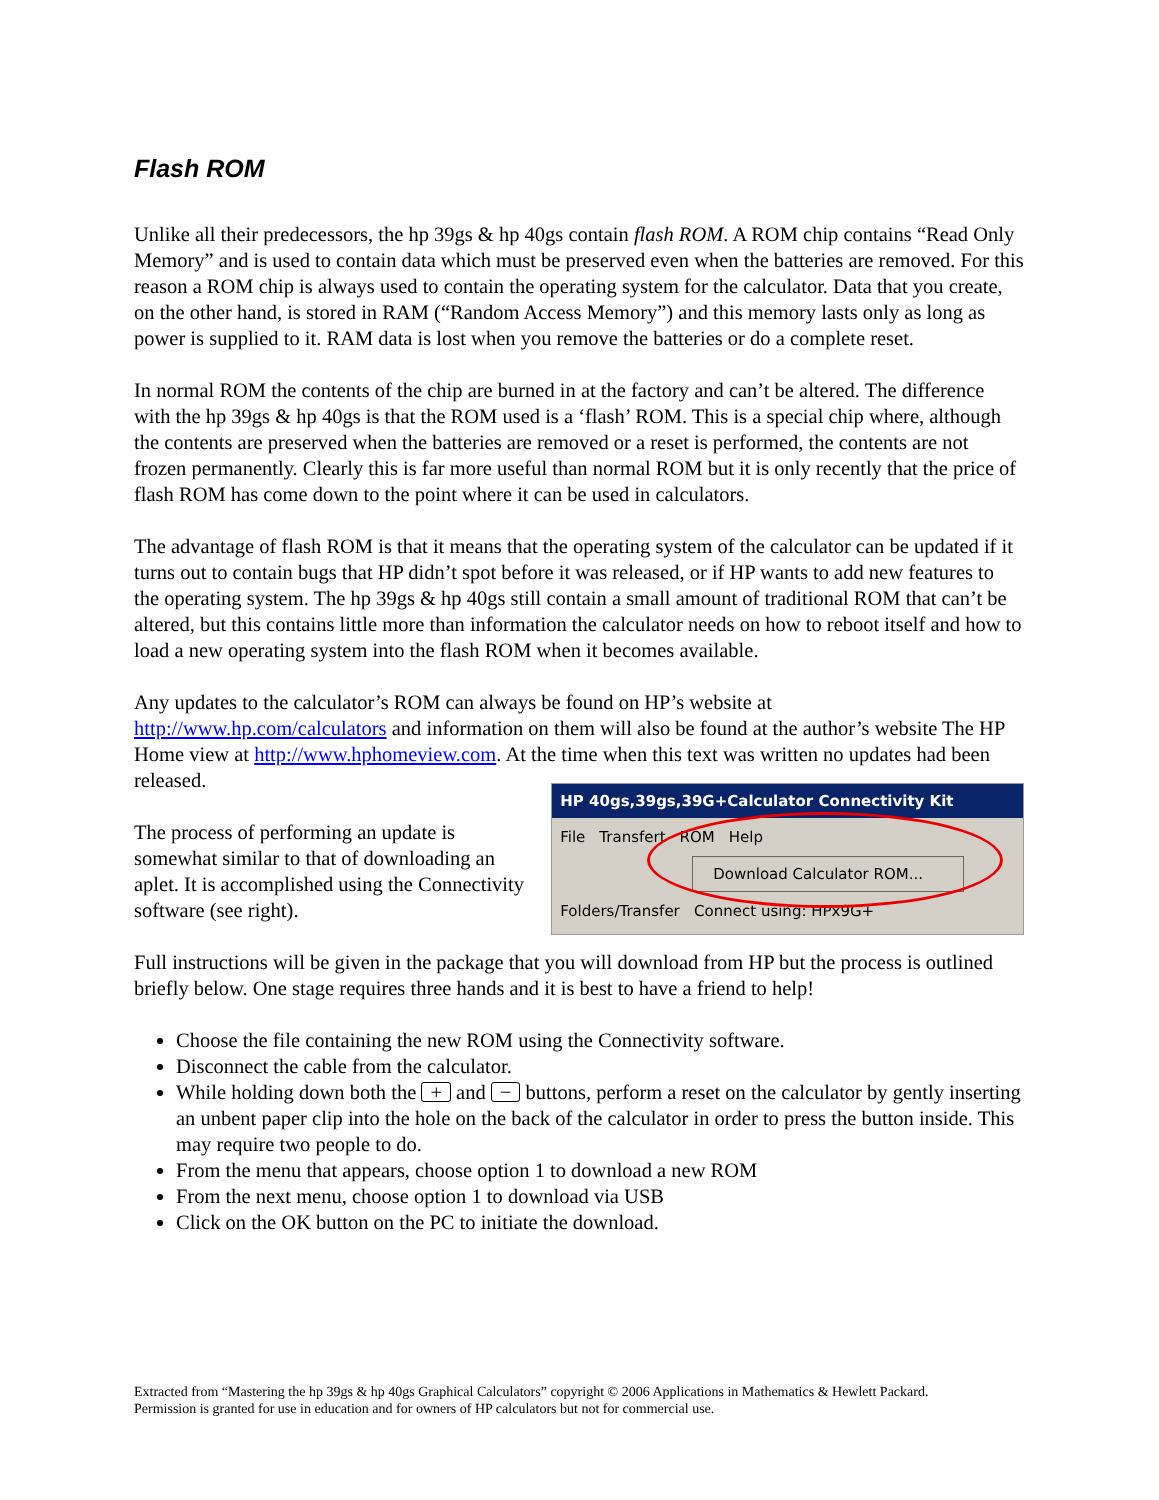Flash ROM
Unlike all their predecessors, the hp 39gs & hp 40gs contain flash ROM. A ROM chip contains “Read Only Memory” and is used to contain data which must be preserved even when the batteries are removed. For this reason a ROM chip is always used to contain the operating system for the calculator. Data that you create, on the other hand, is stored in RAM (“Random Access Memory”) and this memory lasts only as long as power is supplied to it. RAM data is lost when you remove the batteries or do a complete reset.
In normal ROM the contents of the chip are burned in at the factory and can’t be altered. The difference with the hp 39gs & hp 40gs is that the ROM used is a ‘flash’ ROM. This is a special chip where, although the contents are preserved when the batteries are removed or a reset is performed, the contents are not frozen permanently. Clearly this is far more useful than normal ROM but it is only recently that the price of flash ROM has come down to the point where it can be used in calculators.
The advantage of flash ROM is that it means that the operating system of the calculator can be updated if it turns out to contain bugs that HP didn’t spot before it was released, or if HP wants to add new features to the operating system. The hp 39gs & hp 40gs still contain a small amount of traditional ROM that can’t be altered, but this contains little more than information the calculator needs on how to reboot itself and how to load a new operating system into the flash ROM when it becomes available.
Any updates to the calculator’s ROM can always be found on HP’s website at http://www.hp.com/calculators and information on them will also be found at the author’s website The HP Home view at http://www.hphomeview.com. At the time when this text was written no updates had been released.
The process of performing an update is somewhat similar to that of downloading an aplet. It is accomplished using the Connectivity software (see right).
HP 40gs,39gs,39G+Calculator Connectivity Kit
File Transfert ROM Help
Download Calculator ROM...
Folders/Transfer Connect using: HPx9G+
Full instructions will be given in the package that you will download from HP but the process is outlined briefly below. One stage requires three hands and it is best to have a friend to help!
Choose the file containing the new ROM using the Connectivity software.
Disconnect the cable from the calculator.
While holding down both the + and − buttons, perform a reset on the calculator by gently inserting an unbent paper clip into the hole on the back of the calculator in order to press the button inside. This may require two people to do.
From the menu that appears, choose option 1 to download a new ROM
From the next menu, choose option 1 to download via USB
Click on the OK button on the PC to initiate the download.
Extracted from “Mastering the hp 39gs & hp 40gs Graphical Calculators” copyright © 2006 Applications in Mathematics & Hewlett Packard.
Permission is granted for use in education and for owners of HP calculators but not for commercial use.